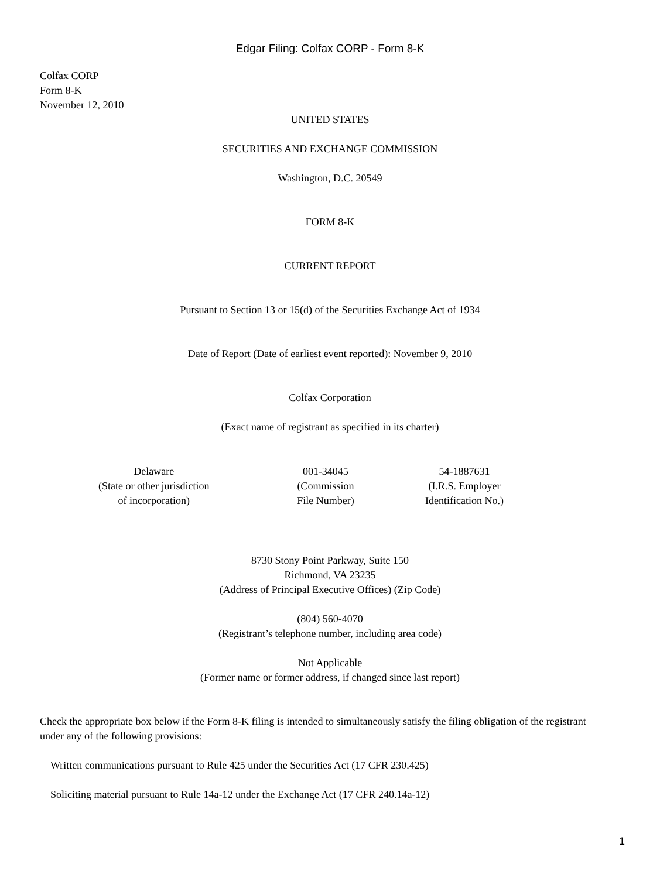Edgar Filing: Colfax CORP - Form 8-K
Colfax CORP
Form 8-K
November 12, 2010
UNITED STATES
SECURITIES AND EXCHANGE COMMISSION
Washington, D.C. 20549
FORM 8-K
CURRENT REPORT
Pursuant to Section 13 or 15(d) of the Securities Exchange Act of 1934
Date of Report (Date of earliest event reported): November 9, 2010
Colfax Corporation
(Exact name of registrant as specified in its charter)
| Delaware (State or other jurisdiction of incorporation) | 001-34045 (Commission File Number) | 54-1887631 (I.R.S. Employer Identification No.) |
8730 Stony Point Parkway, Suite 150
Richmond, VA 23235
(Address of Principal Executive Offices) (Zip Code)
(804) 560-4070
(Registrant’s telephone number, including area code)
Not Applicable
(Former name or former address, if changed since last report)
Check the appropriate box below if the Form 8-K filing is intended to simultaneously satisfy the filing obligation of the registrant under any of the following provisions:
Written communications pursuant to Rule 425 under the Securities Act (17 CFR 230.425)
Soliciting material pursuant to Rule 14a-12 under the Exchange Act (17 CFR 240.14a-12)
1